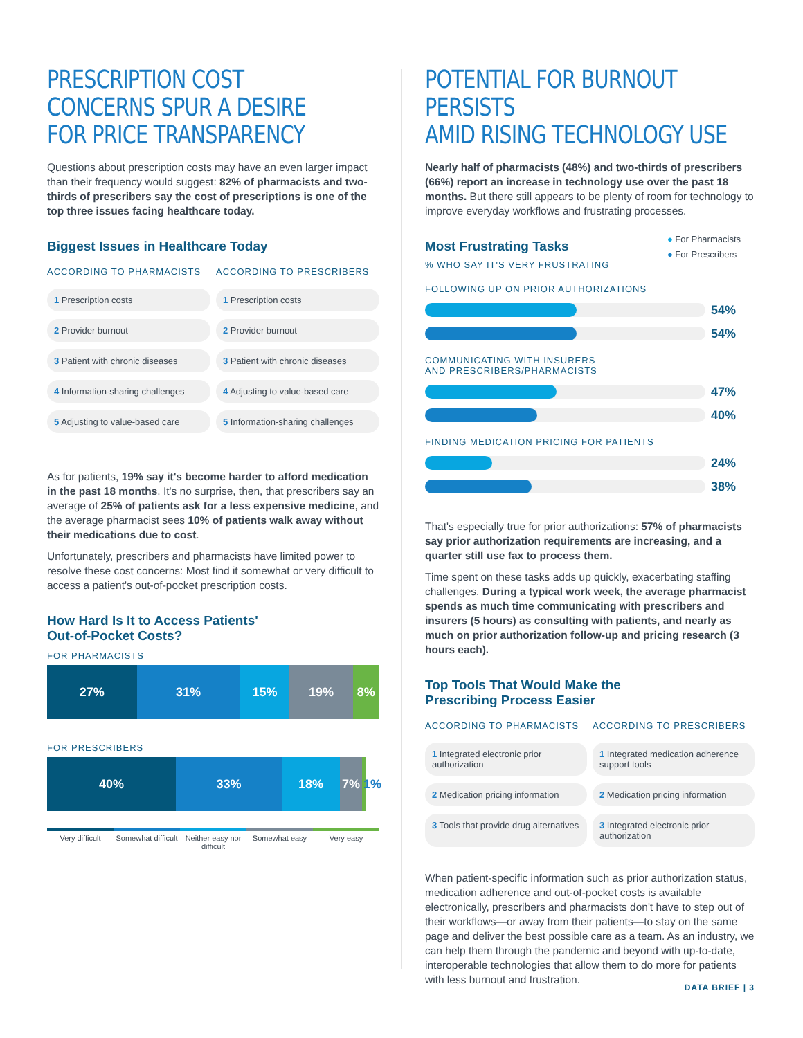PRESCRIPTION COST
CONCERNS SPUR A DESIRE
FOR PRICE TRANSPARENCY
Questions about prescription costs may have an even larger impact than their frequency would suggest: 82% of pharmacists and two-thirds of prescribers say the cost of prescriptions is one of the top three issues facing healthcare today.
Biggest Issues in Healthcare Today
ACCORDING TO PHARMACISTS
ACCORDING TO PRESCRIBERS
1 Prescription costs
1 Prescription costs
2 Provider burnout
2 Provider burnout
3 Patient with chronic diseases
3 Patient with chronic diseases
4 Information-sharing challenges
4 Adjusting to value-based care
5 Adjusting to value-based care
5 Information-sharing challenges
As for patients, 19% say it's become harder to afford medication in the past 18 months. It's no surprise, then, that prescribers say an average of 25% of patients ask for a less expensive medicine, and the average pharmacist sees 10% of patients walk away without their medications due to cost.
Unfortunately, prescribers and pharmacists have limited power to resolve these cost concerns: Most find it somewhat or very difficult to access a patient's out-of-pocket prescription costs.
How Hard Is It to Access Patients'
Out-of-Pocket Costs?
FOR PHARMACISTS
27% 31% 15% 19% 8%
FOR PRESCRIBERS
40% 33% 18% 7% 1%
Very difficult Somewhat difficult Neither easy nor difficult Somewhat easy Very easy
POTENTIAL FOR BURNOUT PERSISTS
AMID RISING TECHNOLOGY USE
Nearly half of pharmacists (48%) and two-thirds of prescribers (66%) report an increase in technology use over the past 18 months. But there still appears to be plenty of room for technology to improve everyday workflows and frustrating processes.
Most Frustrating Tasks
% WHO SAY IT'S VERY FRUSTRATING
● For Pharmacists
● For Prescribers
FOLLOWING UP ON PRIOR AUTHORIZATIONS
54%
54%
COMMUNICATING WITH INSURERS
AND PRESCRIBERS/PHARMACISTS
47%
40%
FINDING MEDICATION PRICING FOR PATIENTS
24%
38%
That's especially true for prior authorizations: 57% of pharmacists say prior authorization requirements are increasing, and a quarter still use fax to process them.
Time spent on these tasks adds up quickly, exacerbating staffing challenges. During a typical work week, the average pharmacist spends as much time communicating with prescribers and insurers (5 hours) as consulting with patients, and nearly as much on prior authorization follow-up and pricing research (3 hours each).
Top Tools That Would Make the
Prescribing Process Easier
ACCORDING TO PHARMACISTS
ACCORDING TO PRESCRIBERS
1 Integrated electronic prior authorization
1 Integrated medication adherence support tools
2 Medication pricing information
2 Medication pricing information
3 Tools that provide drug alternatives
3 Integrated electronic prior authorization
When patient-specific information such as prior authorization status, medication adherence and out-of-pocket costs is available electronically, prescribers and pharmacists don't have to step out of their workflows—or away from their patients—to stay on the same page and deliver the best possible care as a team. As an industry, we can help them through the pandemic and beyond with up-to-date, interoperable technologies that allow them to do more for patients with less burnout and frustration.
DATA BRIEF | 3